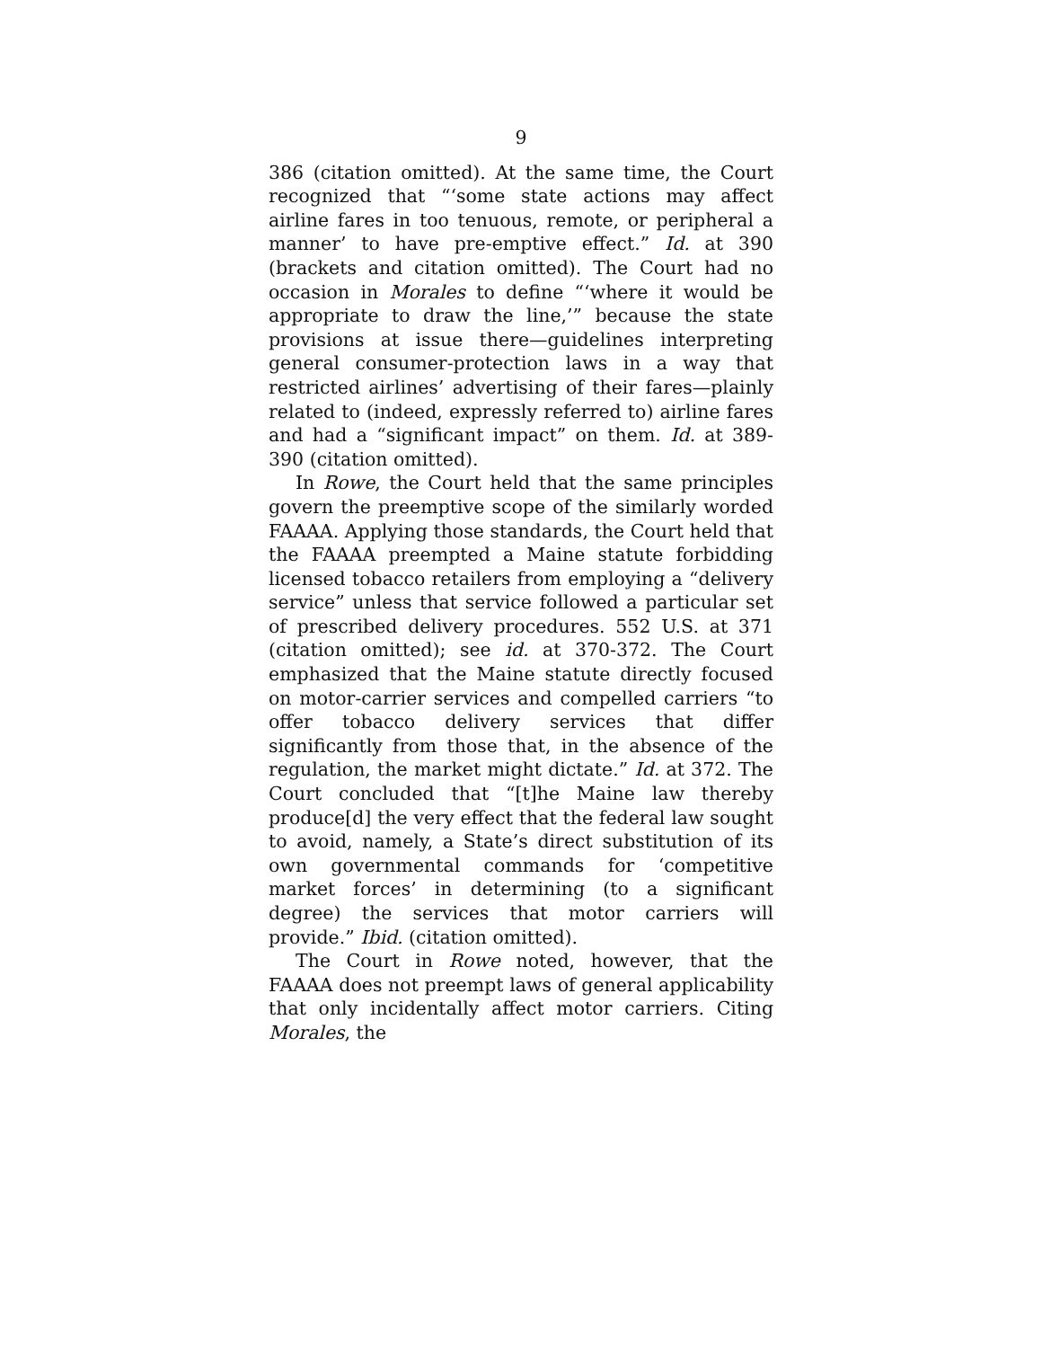9
386 (citation omitted). At the same time, the Court recognized that “‘some state actions may affect airline fares in too tenuous, remote, or peripheral a manner’ to have pre-emptive effect.” Id. at 390 (brackets and citation omitted). The Court had no occasion in Morales to define “‘where it would be appropriate to draw the line,’” because the state provisions at issue there—guidelines interpreting general consumer-protection laws in a way that restricted airlines’ advertising of their fares—plainly related to (indeed, expressly referred to) airline fares and had a “significant impact” on them. Id. at 389-390 (citation omitted).
In Rowe, the Court held that the same principles govern the preemptive scope of the similarly worded FAAAA. Applying those standards, the Court held that the FAAAA preempted a Maine statute forbidding licensed tobacco retailers from employing a “delivery service” unless that service followed a particular set of prescribed delivery procedures. 552 U.S. at 371 (citation omitted); see id. at 370-372. The Court emphasized that the Maine statute directly focused on motor-carrier services and compelled carriers “to offer tobacco delivery services that differ significantly from those that, in the absence of the regulation, the market might dictate.” Id. at 372. The Court concluded that “[t]he Maine law thereby produce[d] the very effect that the federal law sought to avoid, namely, a State’s direct substitution of its own governmental commands for ‘competitive market forces’ in determining (to a significant degree) the services that motor carriers will provide.” Ibid. (citation omitted).
The Court in Rowe noted, however, that the FAAAA does not preempt laws of general applicability that only incidentally affect motor carriers. Citing Morales, the